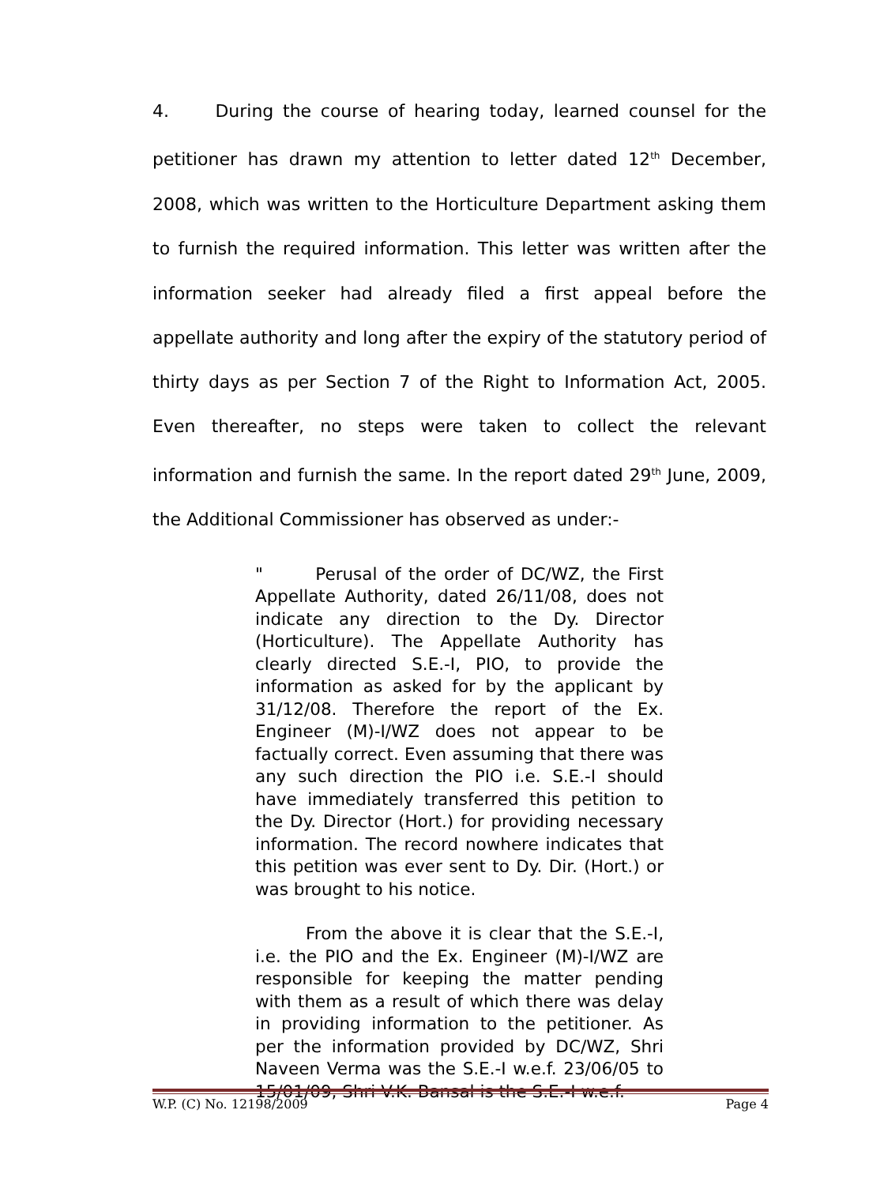4. During the course of hearing today, learned counsel for the petitioner has drawn my attention to letter dated 12<sup>th</sup> December, 2008, which was written to the Horticulture Department asking them to furnish the required information. This letter was written after the information seeker had already filed a first appeal before the appellate authority and long after the expiry of the statutory period of thirty days as per Section 7 of the Right to Information Act, 2005. Even thereafter, no steps were taken to collect the relevant information and furnish the same. In the report dated 29<sup>th</sup> June, 2009, the Additional Commissioner has observed as under:-
" Perusal of the order of DC/WZ, the First Appellate Authority, dated 26/11/08, does not indicate any direction to the Dy. Director (Horticulture). The Appellate Authority has clearly directed S.E.-I, PIO, to provide the information as asked for by the applicant by 31/12/08. Therefore the report of the Ex. Engineer (M)-I/WZ does not appear to be factually correct. Even assuming that there was any such direction the PIO i.e. S.E.-I should have immediately transferred this petition to the Dy. Director (Hort.) for providing necessary information. The record nowhere indicates that this petition was ever sent to Dy. Dir. (Hort.) or was brought to his notice.
From the above it is clear that the S.E.-I, i.e. the PIO and the Ex. Engineer (M)-I/WZ are responsible for keeping the matter pending with them as a result of which there was delay in providing information to the petitioner. As per the information provided by DC/WZ, Shri Naveen Verma was the S.E.-I w.e.f. 23/06/05 to 15/01/09, Shri V.K. Bansal is the S.E.-I w.e.f.
W.P. (C) No. 12198/2009 Page 4